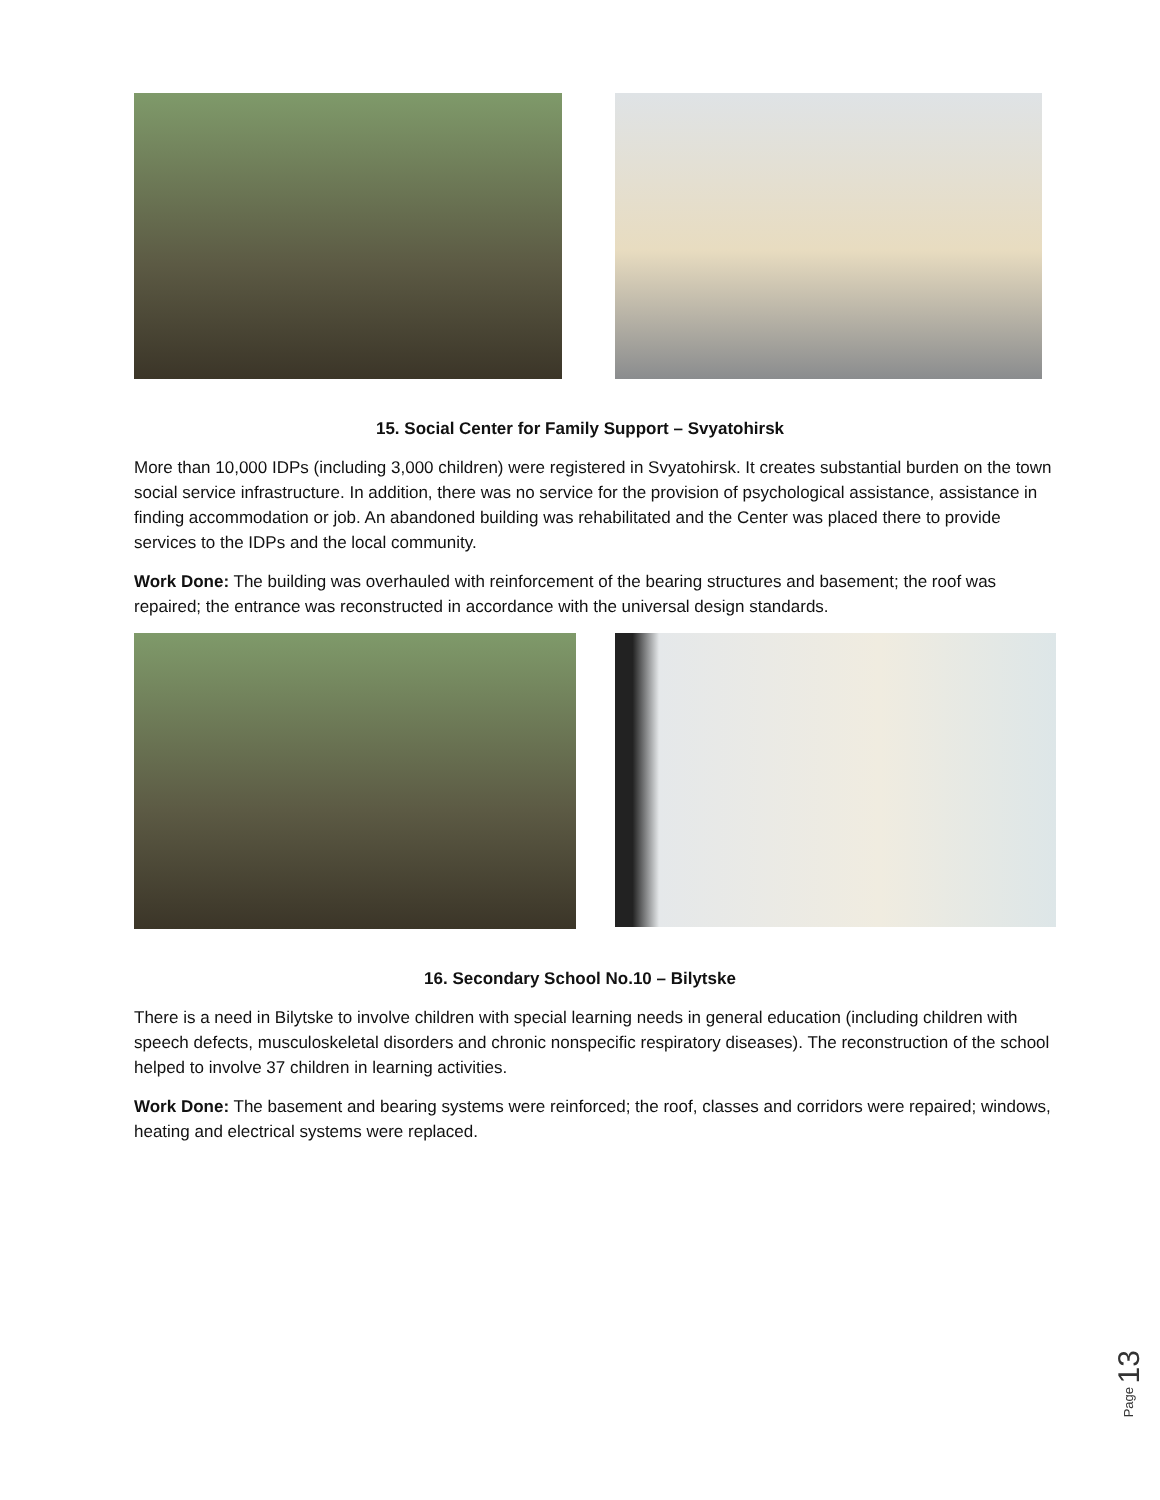15. Social Center for Family Support – Svyatohirsk
More than 10,000 IDPs (including 3,000 children) were registered in Svyatohirsk. It creates substantial burden on the town social service infrastructure. In addition, there was no service for the provision of psychological assistance, assistance in finding accommodation or job. An abandoned building was rehabilitated and the Center was placed there to provide services to the IDPs and the local community.
Work Done: The building was overhauled with reinforcement of the bearing structures and basement; the roof was repaired; the entrance was reconstructed in accordance with the universal design standards.
16. Secondary School No.10 – Bilytske
There is a need in Bilytske to involve children with special learning needs in general education (including children with speech defects, musculoskeletal disorders and chronic nonspecific respiratory diseases). The reconstruction of the school helped to involve 37 children in learning activities.
Work Done: The basement and bearing systems were reinforced; the roof, classes and corridors were repaired; windows, heating and electrical systems were replaced.
Page 13